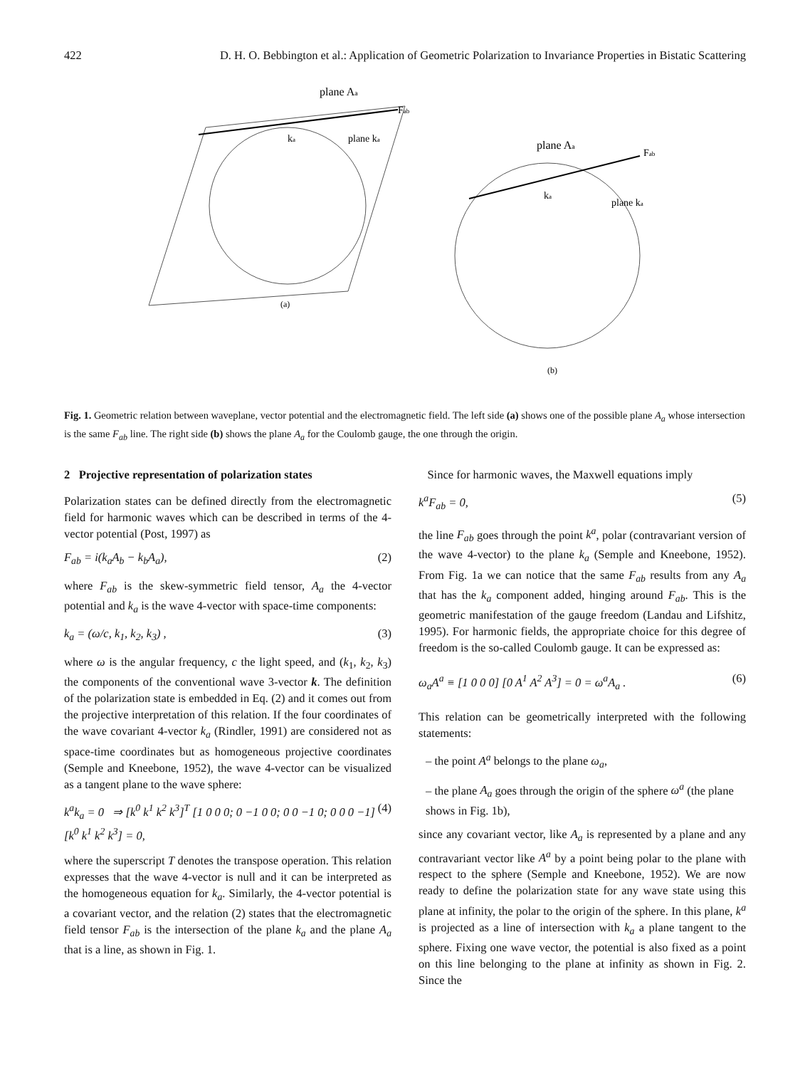422 D. H. O. Bebbington et al.: Application of Geometric Polarization to Invariance Properties in Bistatic Scattering
plane Aa
Fab
plane ka
ka
(a)
plane Aa
Fab
plane ka
ka
(b)
Fig. 1. Geometric relation between waveplane, vector potential and the electromagnetic field. The left side (a) shows one of the possible plane A<sub>a</sub> whose intersection is the same F<sub>ab</sub> line. The right side (b) shows the plane A<sub>a</sub> for the Coulomb gauge, the one through the origin.
2 Projective representation of polarization states
Polarization states can be defined directly from the electromagnetic field for harmonic waves which can be described in terms of the 4-vector potential (Post, 1997) as
F<sub>ab</sub> = i(k<sub>a</sub>A<sub>b</sub> − k<sub>b</sub>A<sub>a</sub>), (2)
where F<sub>ab</sub> is the skew-symmetric field tensor, A<sub>a</sub> the 4-vector potential and k<sub>a</sub> is the wave 4-vector with space-time components:
k<sub>a</sub> = (ω/c, k<sub>1</sub>, k<sub>2</sub>, k<sub>3</sub>) , (3)
where ω is the angular frequency, c the light speed, and (k<sub>1</sub>, k<sub>2</sub>, k<sub>3</sub>) the components of the conventional wave 3-vector k. The definition of the polarization state is embedded in Eq. (2) and it comes out from the projective interpretation of this relation. If the four coordinates of the wave covariant 4-vector k<sub>a</sub> (Rindler, 1991) are considered not as space-time coordinates but as homogeneous projective coordinates (Semple and Kneebone, 1952), the wave 4-vector can be visualized as a tangent plane to the wave sphere:
k<sup>a</sup>k<sub>a</sub> = 0 ⇒ [k<sup>0</sup> k<sup>1</sup> k<sup>2</sup> k<sup>3</sup>]<sup>T</sup> [1 0 0 0; 0 −1 0 0; 0 0 −1 0; 0 0 0 −1] [k<sup>0</sup> k<sup>1</sup> k<sup>2</sup> k<sup>3</sup>] = 0, (4)
where the superscript T denotes the transpose operation. This relation expresses that the wave 4-vector is null and it can be interpreted as the homogeneous equation for k<sub>a</sub>. Similarly, the 4-vector potential is a covariant vector, and the relation (2) states that the electromagnetic field tensor F<sub>ab</sub> is the intersection of the plane k<sub>a</sub> and the plane A<sub>a</sub> that is a line, as shown in Fig. 1.
Since for harmonic waves, the Maxwell equations imply
k<sup>a</sup>F<sub>ab</sub> = 0, (5)
the line F<sub>ab</sub> goes through the point k<sup>a</sup>, polar (contravariant version of the wave 4-vector) to the plane k<sub>a</sub> (Semple and Kneebone, 1952). From Fig. 1a we can notice that the same F<sub>ab</sub> results from any A<sub>a</sub> that has the k<sub>a</sub> component added, hinging around F<sub>ab</sub>. This is the geometric manifestation of the gauge freedom (Landau and Lifshitz, 1995). For harmonic fields, the appropriate choice for this degree of freedom is the so-called Coulomb gauge. It can be expressed as:
ω<sub>a</sub>A<sup>a</sup> ≡ [1 0 0 0] [0 A<sup>1</sup> A<sup>2</sup> A<sup>3</sup>] = 0 = ω<sup>a</sup>A<sub>a</sub> . (6)
This relation can be geometrically interpreted with the following statements:
– the point A<sup>a</sup> belongs to the plane ω<sub>a</sub>,
– the plane A<sub>a</sub> goes through the origin of the sphere ω<sup>a</sup> (the plane shows in Fig. 1b),
since any covariant vector, like A<sub>a</sub> is represented by a plane and any contravariant vector like A<sup>a</sup> by a point being polar to the plane with respect to the sphere (Semple and Kneebone, 1952). We are now ready to define the polarization state for any wave state using this plane at infinity, the polar to the origin of the sphere. In this plane, k<sup>a</sup> is projected as a line of intersection with k<sub>a</sub> a plane tangent to the sphere. Fixing one wave vector, the potential is also fixed as a point on this line belonging to the plane at infinity as shown in Fig. 2. Since the